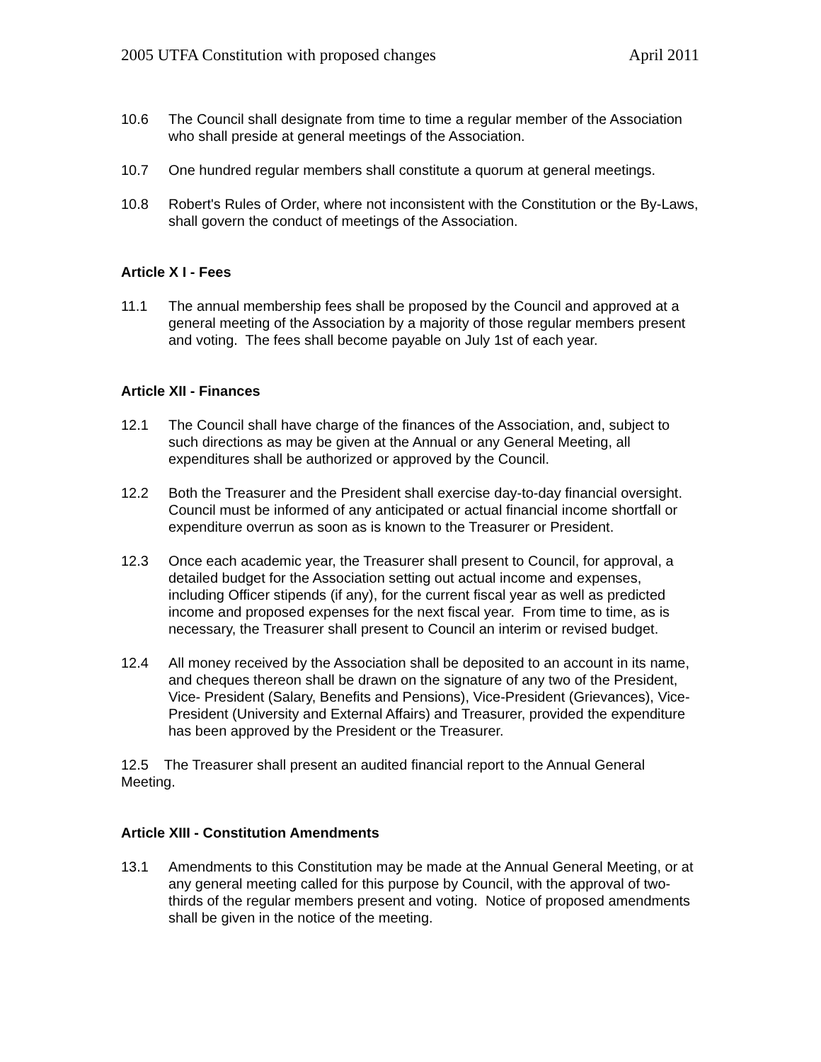2005 UTFA Constitution with proposed changes April 2011
10.6 The Council shall designate from time to time a regular member of the Association who shall preside at general meetings of the Association.
10.7 One hundred regular members shall constitute a quorum at general meetings.
10.8 Robert's Rules of Order, where not inconsistent with the Constitution or the By-Laws, shall govern the conduct of meetings of the Association.
Article X I - Fees
11.1 The annual membership fees shall be proposed by the Council and approved at a general meeting of the Association by a majority of those regular members present and voting. The fees shall become payable on July 1st of each year.
Article XII - Finances
12.1 The Council shall have charge of the finances of the Association, and, subject to such directions as may be given at the Annual or any General Meeting, all expenditures shall be authorized or approved by the Council.
12.2 Both the Treasurer and the President shall exercise day-to-day financial oversight. Council must be informed of any anticipated or actual financial income shortfall or expenditure overrun as soon as is known to the Treasurer or President.
12.3 Once each academic year, the Treasurer shall present to Council, for approval, a detailed budget for the Association setting out actual income and expenses, including Officer stipends (if any), for the current fiscal year as well as predicted income and proposed expenses for the next fiscal year. From time to time, as is necessary, the Treasurer shall present to Council an interim or revised budget.
12.4 All money received by the Association shall be deposited to an account in its name, and cheques thereon shall be drawn on the signature of any two of the President, Vice- President (Salary, Benefits and Pensions), Vice-President (Grievances), Vice-President (University and External Affairs) and Treasurer, provided the expenditure has been approved by the President or the Treasurer.
12.5 The Treasurer shall present an audited financial report to the Annual General Meeting.
Article XIII - Constitution Amendments
13.1 Amendments to this Constitution may be made at the Annual General Meeting, or at any general meeting called for this purpose by Council, with the approval of two-thirds of the regular members present and voting. Notice of proposed amendments shall be given in the notice of the meeting.